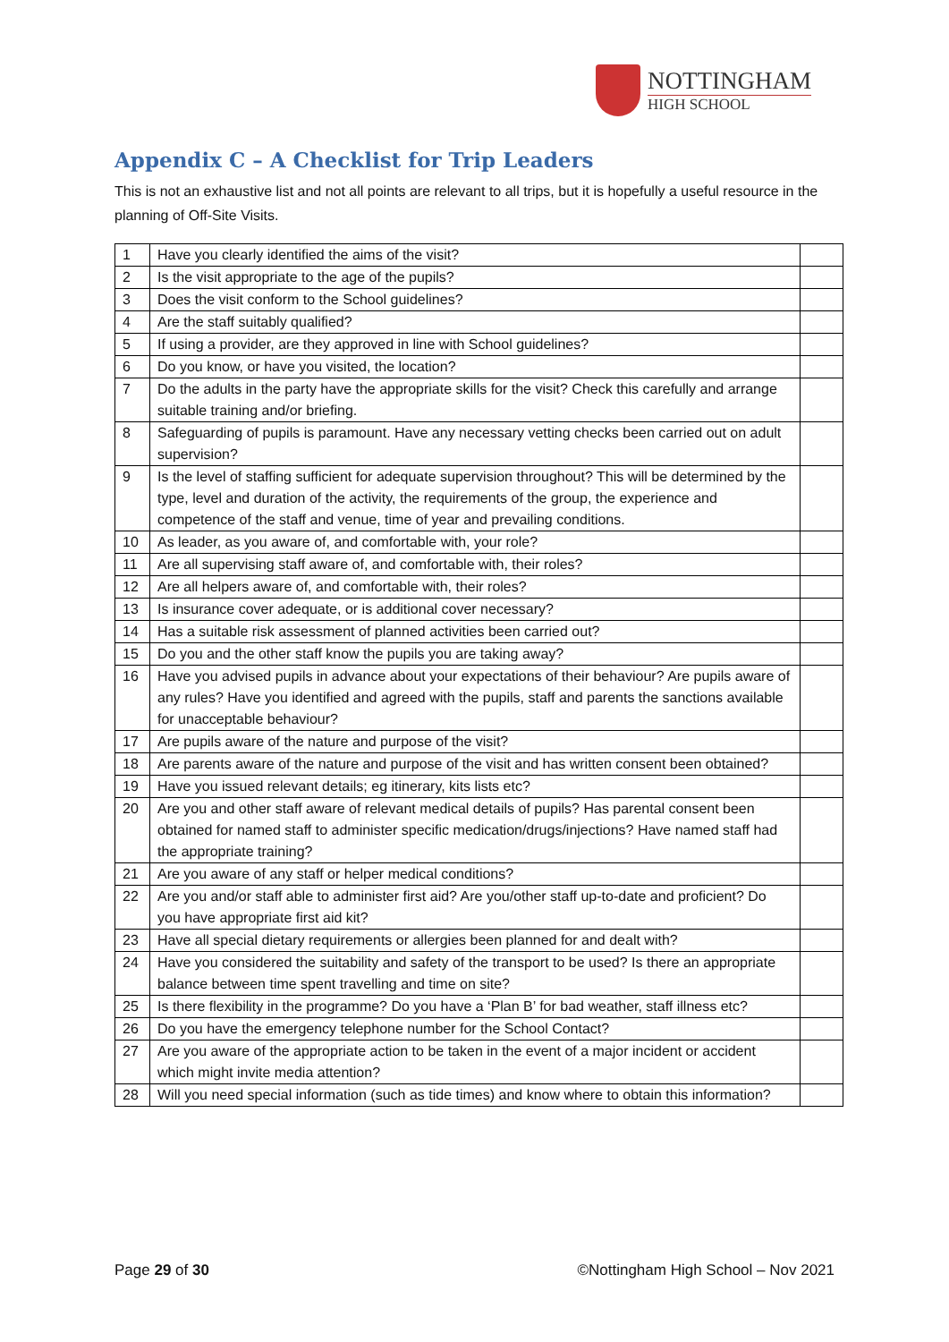NOTTINGHAM
HIGH SCHOOL
Appendix C – A Checklist for Trip Leaders
This is not an exhaustive list and not all points are relevant to all trips, but it is hopefully a useful resource in the planning of Off-Site Visits.
| 1 | Have you clearly identified the aims of the visit? | |
| 2 | Is the visit appropriate to the age of the pupils? | |
| 3 | Does the visit conform to the School guidelines? | |
| 4 | Are the staff suitably qualified? | |
| 5 | If using a provider, are they approved in line with School guidelines? | |
| 6 | Do you know, or have you visited, the location? | |
| 7 | Do the adults in the party have the appropriate skills for the visit? Check this carefully and arrange suitable training and/or briefing. | |
| 8 | Safeguarding of pupils is paramount. Have any necessary vetting checks been carried out on adult supervision? | |
| 9 | Is the level of staffing sufficient for adequate supervision throughout? This will be determined by the type, level and duration of the activity, the requirements of the group, the experience and competence of the staff and venue, time of year and prevailing conditions. | |
| 10 | As leader, as you aware of, and comfortable with, your role? | |
| 11 | Are all supervising staff aware of, and comfortable with, their roles? | |
| 12 | Are all helpers aware of, and comfortable with, their roles? | |
| 13 | Is insurance cover adequate, or is additional cover necessary? | |
| 14 | Has a suitable risk assessment of planned activities been carried out? | |
| 15 | Do you and the other staff know the pupils you are taking away? | |
| 16 | Have you advised pupils in advance about your expectations of their behaviour? Are pupils aware of any rules? Have you identified and agreed with the pupils, staff and parents the sanctions available for unacceptable behaviour? | |
| 17 | Are pupils aware of the nature and purpose of the visit? | |
| 18 | Are parents aware of the nature and purpose of the visit and has written consent been obtained? | |
| 19 | Have you issued relevant details; eg itinerary, kits lists etc? | |
| 20 | Are you and other staff aware of relevant medical details of pupils? Has parental consent been obtained for named staff to administer specific medication/drugs/injections? Have named staff had the appropriate training? | |
| 21 | Are you aware of any staff or helper medical conditions? | |
| 22 | Are you and/or staff able to administer first aid? Are you/other staff up-to-date and proficient? Do you have appropriate first aid kit? | |
| 23 | Have all special dietary requirements or allergies been planned for and dealt with? | |
| 24 | Have you considered the suitability and safety of the transport to be used? Is there an appropriate balance between time spent travelling and time on site? | |
| 25 | Is there flexibility in the programme? Do you have a ‘Plan B’ for bad weather, staff illness etc? | |
| 26 | Do you have the emergency telephone number for the School Contact? | |
| 27 | Are you aware of the appropriate action to be taken in the event of a major incident or accident which might invite media attention? | |
| 28 | Will you need special information (such as tide times) and know where to obtain this information? | |
Page 29 of 30 ©Nottingham High School – Nov 2021